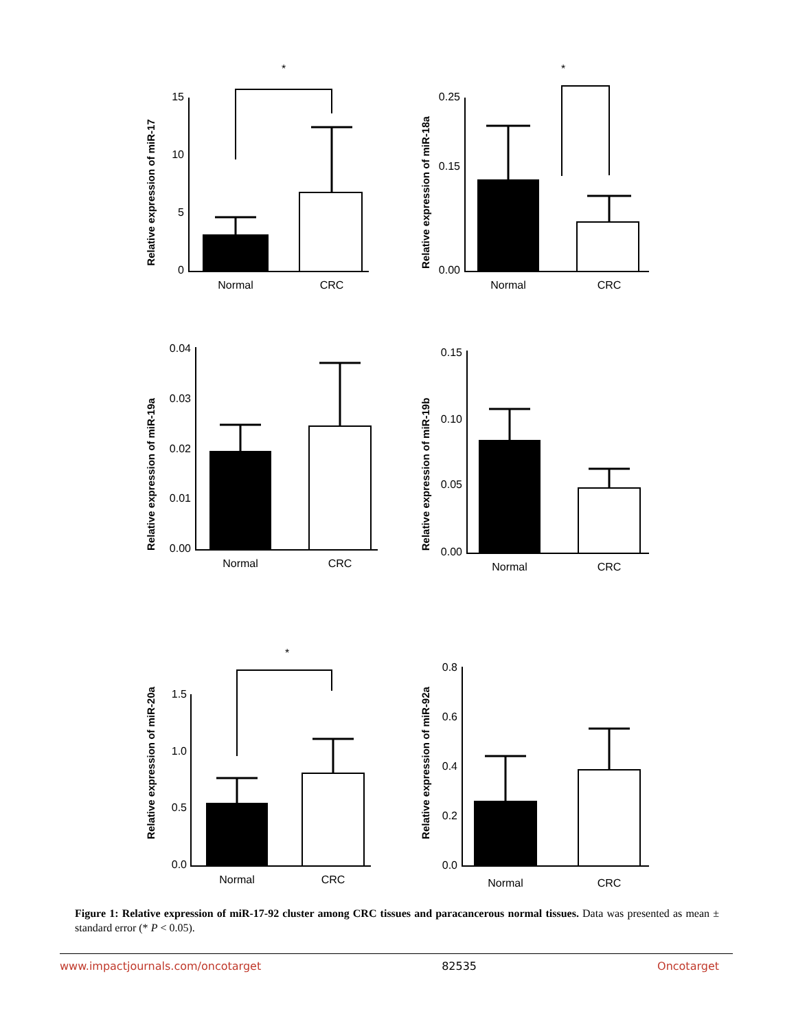Relative expression of miR-17
*
15
10
5
0
Normal
CRC
Relative expression of miR-18a
*
0.25
0.15
0.00
Normal
CRC
Relative expression of miR-19a
0.04
0.03
0.02
0.01
0.00
Normal
CRC
Relative expression of miR-19b
0.15
0.10
0.05
0.00
Normal
CRC
Relative expression of miR-20a
*
1.5
1.0
0.5
0.0
Normal
CRC
Relative expression of miR-92a
0.8
0.6
0.4
0.2
0.0
Normal
CRC
Figure 1: Relative expression of miR-17-92 cluster among CRC tissues and paracancerous normal tissues. Data was presented as mean ± standard error (* P < 0.05).
www.impactjournals.com/oncotarget 82535 Oncotarget